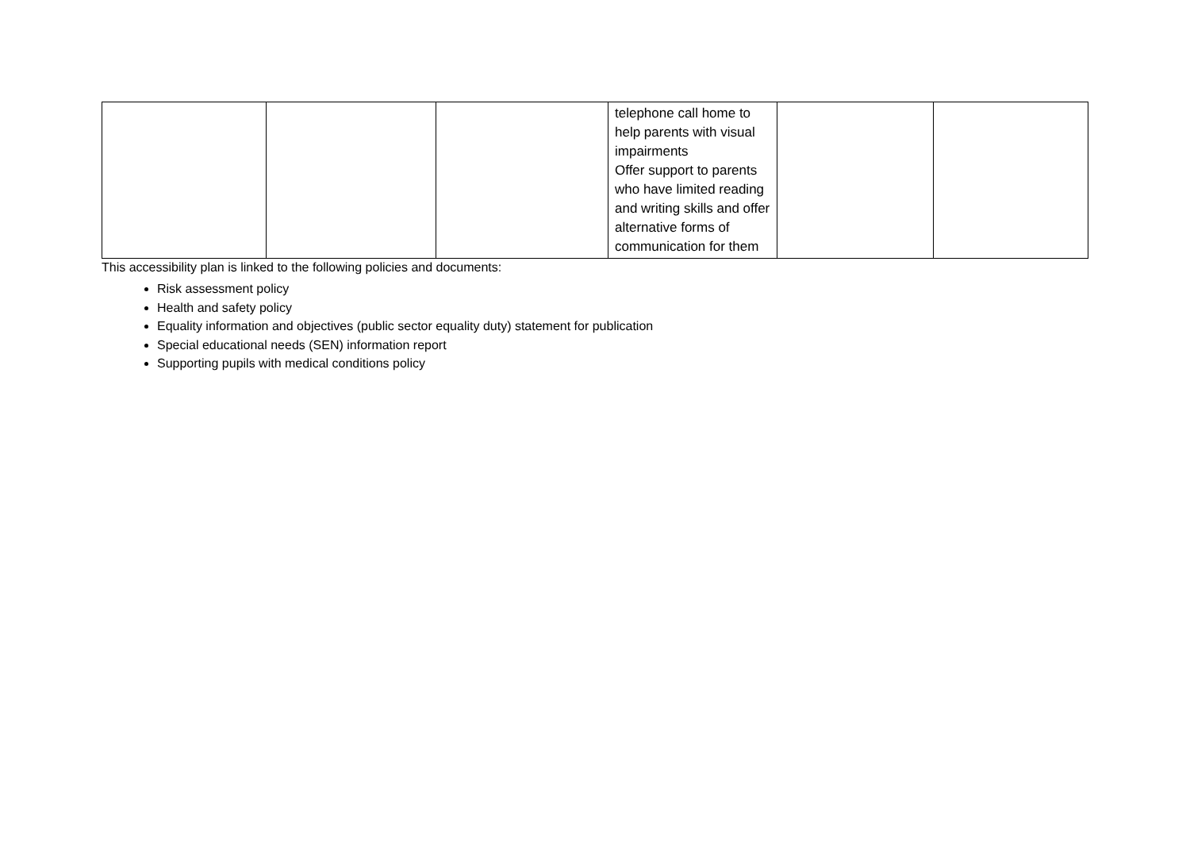| | | | telephone call home to help parents with visual impairments Offer support to parents who have limited reading and writing skills and offer alternative forms of communication for them | | |
This accessibility plan is linked to the following policies and documents:
Risk assessment policy
Health and safety policy
Equality information and objectives (public sector equality duty) statement for publication
Special educational needs (SEN) information report
Supporting pupils with medical conditions policy